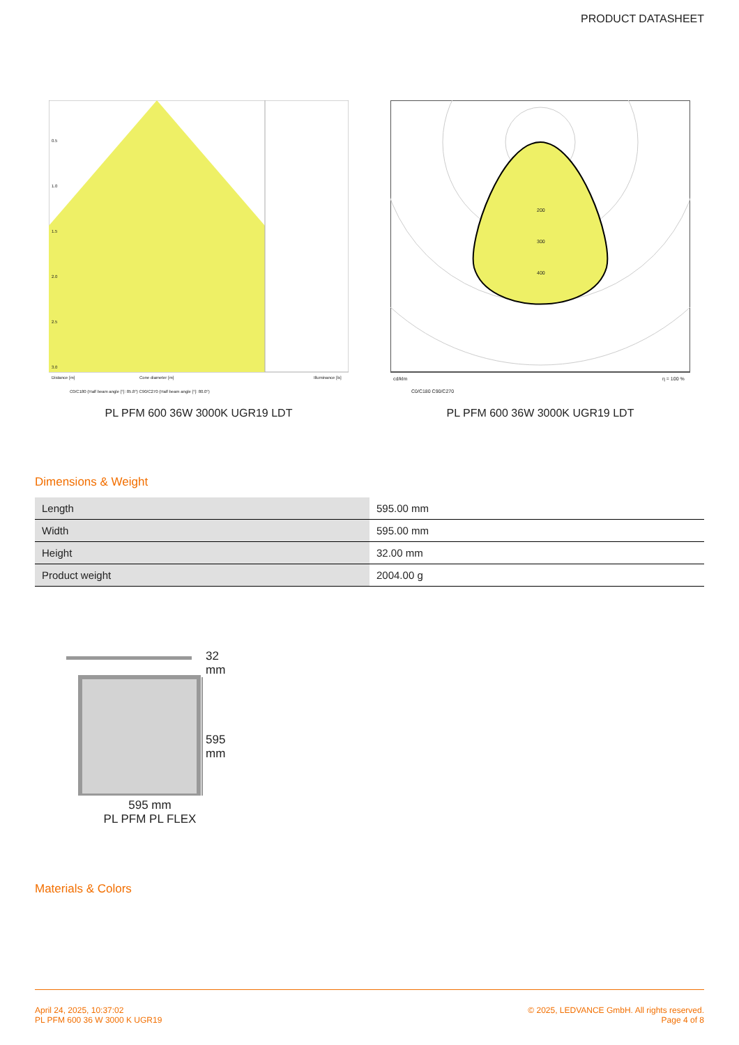PRODUCT DATASHEET
0.5
1.0
1.5
2.0
2.5
3.0
Distance [m]
Cone diameter [m]
Illuminance [lx]
C0/C180 (Half beam angle [°]: 85.8°) C90/C270 (Half beam angle [°]: 80.0°)
PL PFM 600 36W 3000K UGR19 LDT
cd/klm
η = 100 %
200
300
400
C0/C180 C90/C270
PL PFM 600 36W 3000K UGR19 LDT
Dimensions & Weight
| Length | 595.00 mm |
| Width | 595.00 mm |
| Height | 32.00 mm |
| Product weight | 2004.00 g |
32 mm
595 mm
595 mm
PL PFM PL FLEX
Materials & Colors
April 24, 2025, 10:37:02
PL PFM 600 36 W 3000 K UGR19
© 2025, LEDVANCE GmbH. All rights reserved.
Page 4 of 8